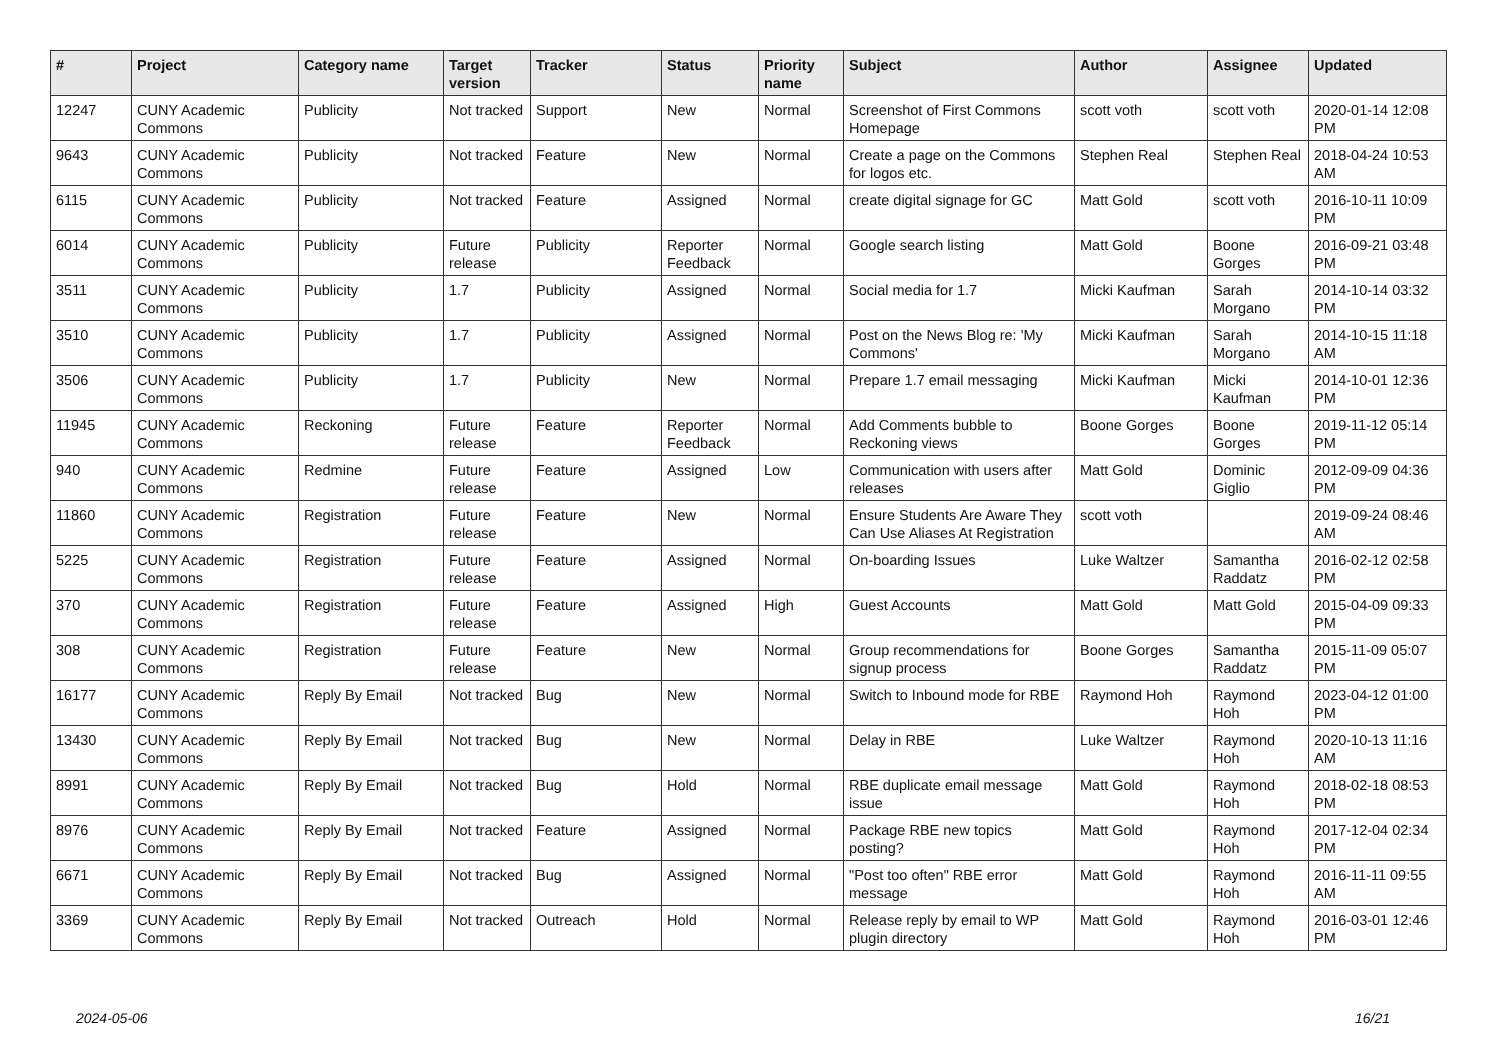| # | Project | Category name | Target version | Tracker | Status | Priority name | Subject | Author | Assignee | Updated |
| --- | --- | --- | --- | --- | --- | --- | --- | --- | --- | --- |
| 12247 | CUNY Academic Commons | Publicity | Not tracked | Support | New | Normal | Screenshot of First Commons Homepage | scott voth | scott voth | 2020-01-14 12:08 PM |
| 9643 | CUNY Academic Commons | Publicity | Not tracked | Feature | New | Normal | Create a page on the Commons for logos etc. | Stephen Real | Stephen Real | 2018-04-24 10:53 AM |
| 6115 | CUNY Academic Commons | Publicity | Not tracked | Feature | Assigned | Normal | create digital signage for GC | Matt Gold | scott voth | 2016-10-11 10:09 PM |
| 6014 | CUNY Academic Commons | Publicity | Future release | Publicity | Reporter Feedback | Normal | Google search listing | Matt Gold | Boone Gorges | 2016-09-21 03:48 PM |
| 3511 | CUNY Academic Commons | Publicity | 1.7 | Publicity | Assigned | Normal | Social media for 1.7 | Micki Kaufman | Sarah Morgano | 2014-10-14 03:32 PM |
| 3510 | CUNY Academic Commons | Publicity | 1.7 | Publicity | Assigned | Normal | Post on the News Blog re: 'My Commons' | Micki Kaufman | Sarah Morgano | 2014-10-15 11:18 AM |
| 3506 | CUNY Academic Commons | Publicity | 1.7 | Publicity | New | Normal | Prepare 1.7 email messaging | Micki Kaufman | Micki Kaufman | 2014-10-01 12:36 PM |
| 11945 | CUNY Academic Commons | Reckoning | Future release | Feature | Reporter Feedback | Normal | Add Comments bubble to Reckoning views | Boone Gorges | Boone Gorges | 2019-11-12 05:14 PM |
| 940 | CUNY Academic Commons | Redmine | Future release | Feature | Assigned | Low | Communication with users after releases | Matt Gold | Dominic Giglio | 2012-09-09 04:36 PM |
| 11860 | CUNY Academic Commons | Registration | Future release | Feature | New | Normal | Ensure Students Are Aware They Can Use Aliases At Registration | scott voth | | 2019-09-24 08:46 AM |
| 5225 | CUNY Academic Commons | Registration | Future release | Feature | Assigned | Normal | On-boarding Issues | Luke Waltzer | Samantha Raddatz | 2016-02-12 02:58 PM |
| 370 | CUNY Academic Commons | Registration | Future release | Feature | Assigned | High | Guest Accounts | Matt Gold | Matt Gold | 2015-04-09 09:33 PM |
| 308 | CUNY Academic Commons | Registration | Future release | Feature | New | Normal | Group recommendations for signup process | Boone Gorges | Samantha Raddatz | 2015-11-09 05:07 PM |
| 16177 | CUNY Academic Commons | Reply By Email | Not tracked | Bug | New | Normal | Switch to Inbound mode for RBE | Raymond Hoh | Raymond Hoh | 2023-04-12 01:00 PM |
| 13430 | CUNY Academic Commons | Reply By Email | Not tracked | Bug | New | Normal | Delay in RBE | Luke Waltzer | Raymond Hoh | 2020-10-13 11:16 AM |
| 8991 | CUNY Academic Commons | Reply By Email | Not tracked | Bug | Hold | Normal | RBE duplicate email message issue | Matt Gold | Raymond Hoh | 2018-02-18 08:53 PM |
| 8976 | CUNY Academic Commons | Reply By Email | Not tracked | Feature | Assigned | Normal | Package RBE new topics posting? | Matt Gold | Raymond Hoh | 2017-12-04 02:34 PM |
| 6671 | CUNY Academic Commons | Reply By Email | Not tracked | Bug | Assigned | Normal | "Post too often" RBE error message | Matt Gold | Raymond Hoh | 2016-11-11 09:55 AM |
| 3369 | CUNY Academic Commons | Reply By Email | Not tracked | Outreach | Hold | Normal | Release reply by email to WP plugin directory | Matt Gold | Raymond Hoh | 2016-03-01 12:46 PM |
2024-05-06 16/21